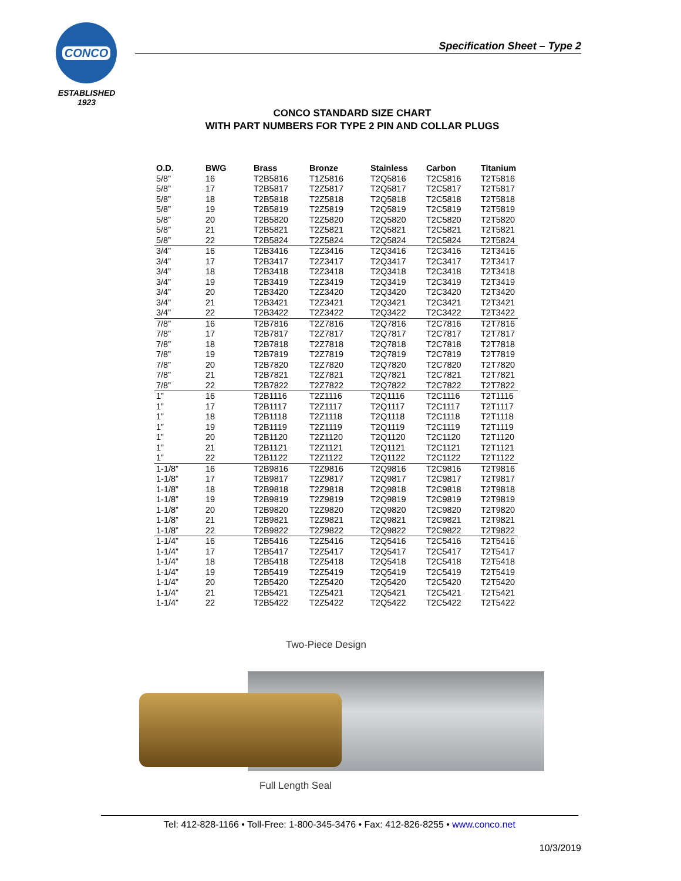CONCO
ESTABLISHED
1923
Specification Sheet – Type 2
CONCO STANDARD SIZE CHART
WITH PART NUMBERS FOR TYPE 2 PIN AND COLLAR PLUGS
| O.D. | BWG | Brass | Bronze | Stainless | Carbon | Titanium |
| --- | --- | --- | --- | --- | --- | --- |
| 5/8” | 16 | T2B5816 | T1Z5816 | T2Q5816 | T2C5816 | T2T5816 |
| 5/8” | 17 | T2B5817 | T2Z5817 | T2Q5817 | T2C5817 | T2T5817 |
| 5/8” | 18 | T2B5818 | T2Z5818 | T2Q5818 | T2C5818 | T2T5818 |
| 5/8” | 19 | T2B5819 | T2Z5819 | T2Q5819 | T2C5819 | T2T5819 |
| 5/8” | 20 | T2B5820 | T2Z5820 | T2Q5820 | T2C5820 | T2T5820 |
| 5/8” | 21 | T2B5821 | T2Z5821 | T2Q5821 | T2C5821 | T2T5821 |
| 5/8” | 22 | T2B5824 | T2Z5824 | T2Q5824 | T2C5824 | T2T5824 |
| 3/4” | 16 | T2B3416 | T2Z3416 | T2Q3416 | T2C3416 | T2T3416 |
| 3/4” | 17 | T2B3417 | T2Z3417 | T2Q3417 | T2C3417 | T2T3417 |
| 3/4” | 18 | T2B3418 | T2Z3418 | T2Q3418 | T2C3418 | T2T3418 |
| 3/4” | 19 | T2B3419 | T2Z3419 | T2Q3419 | T2C3419 | T2T3419 |
| 3/4” | 20 | T2B3420 | T2Z3420 | T2Q3420 | T2C3420 | T2T3420 |
| 3/4” | 21 | T2B3421 | T2Z3421 | T2Q3421 | T2C3421 | T2T3421 |
| 3/4” | 22 | T2B3422 | T2Z3422 | T2Q3422 | T2C3422 | T2T3422 |
| 7/8” | 16 | T2B7816 | T2Z7816 | T2Q7816 | T2C7816 | T2T7816 |
| 7/8” | 17 | T2B7817 | T2Z7817 | T2Q7817 | T2C7817 | T2T7817 |
| 7/8” | 18 | T2B7818 | T2Z7818 | T2Q7818 | T2C7818 | T2T7818 |
| 7/8” | 19 | T2B7819 | T2Z7819 | T2Q7819 | T2C7819 | T2T7819 |
| 7/8” | 20 | T2B7820 | T2Z7820 | T2Q7820 | T2C7820 | T2T7820 |
| 7/8” | 21 | T2B7821 | T2Z7821 | T2Q7821 | T2C7821 | T2T7821 |
| 7/8” | 22 | T2B7822 | T2Z7822 | T2Q7822 | T2C7822 | T2T7822 |
| 1” | 16 | T2B1116 | T2Z1116 | T2Q1116 | T2C1116 | T2T1116 |
| 1” | 17 | T2B1117 | T2Z1117 | T2Q1117 | T2C1117 | T2T1117 |
| 1” | 18 | T2B1118 | T2Z1118 | T2Q1118 | T2C1118 | T2T1118 |
| 1” | 19 | T2B1119 | T2Z1119 | T2Q1119 | T2C1119 | T2T1119 |
| 1” | 20 | T2B1120 | T2Z1120 | T2Q1120 | T2C1120 | T2T1120 |
| 1” | 21 | T2B1121 | T2Z1121 | T2Q1121 | T2C1121 | T2T1121 |
| 1” | 22 | T2B1122 | T2Z1122 | T2Q1122 | T2C1122 | T2T1122 |
| 1-1/8” | 16 | T2B9816 | T2Z9816 | T2Q9816 | T2C9816 | T2T9816 |
| 1-1/8” | 17 | T2B9817 | T2Z9817 | T2Q9817 | T2C9817 | T2T9817 |
| 1-1/8” | 18 | T2B9818 | T2Z9818 | T2Q9818 | T2C9818 | T2T9818 |
| 1-1/8” | 19 | T2B9819 | T2Z9819 | T2Q9819 | T2C9819 | T2T9819 |
| 1-1/8” | 20 | T2B9820 | T2Z9820 | T2Q9820 | T2C9820 | T2T9820 |
| 1-1/8” | 21 | T2B9821 | T2Z9821 | T2Q9821 | T2C9821 | T2T9821 |
| 1-1/8” | 22 | T2B9822 | T2Z9822 | T2Q9822 | T2C9822 | T2T9822 |
| 1-1/4” | 16 | T2B5416 | T2Z5416 | T2Q5416 | T2C5416 | T2T5416 |
| 1-1/4” | 17 | T2B5417 | T2Z5417 | T2Q5417 | T2C5417 | T2T5417 |
| 1-1/4” | 18 | T2B5418 | T2Z5418 | T2Q5418 | T2C5418 | T2T5418 |
| 1-1/4” | 19 | T2B5419 | T2Z5419 | T2Q5419 | T2C5419 | T2T5419 |
| 1-1/4” | 20 | T2B5420 | T2Z5420 | T2Q5420 | T2C5420 | T2T5420 |
| 1-1/4” | 21 | T2B5421 | T2Z5421 | T2Q5421 | T2C5421 | T2T5421 |
| 1-1/4” | 22 | T2B5422 | T2Z5422 | T2Q5422 | T2C5422 | T2T5422 |
Two-Piece Design
Full Length Seal
Tel: 412-828-1166 • Toll-Free: 1-800-345-3476 • Fax: 412-826-8255 • www.conco.net
10/3/2019